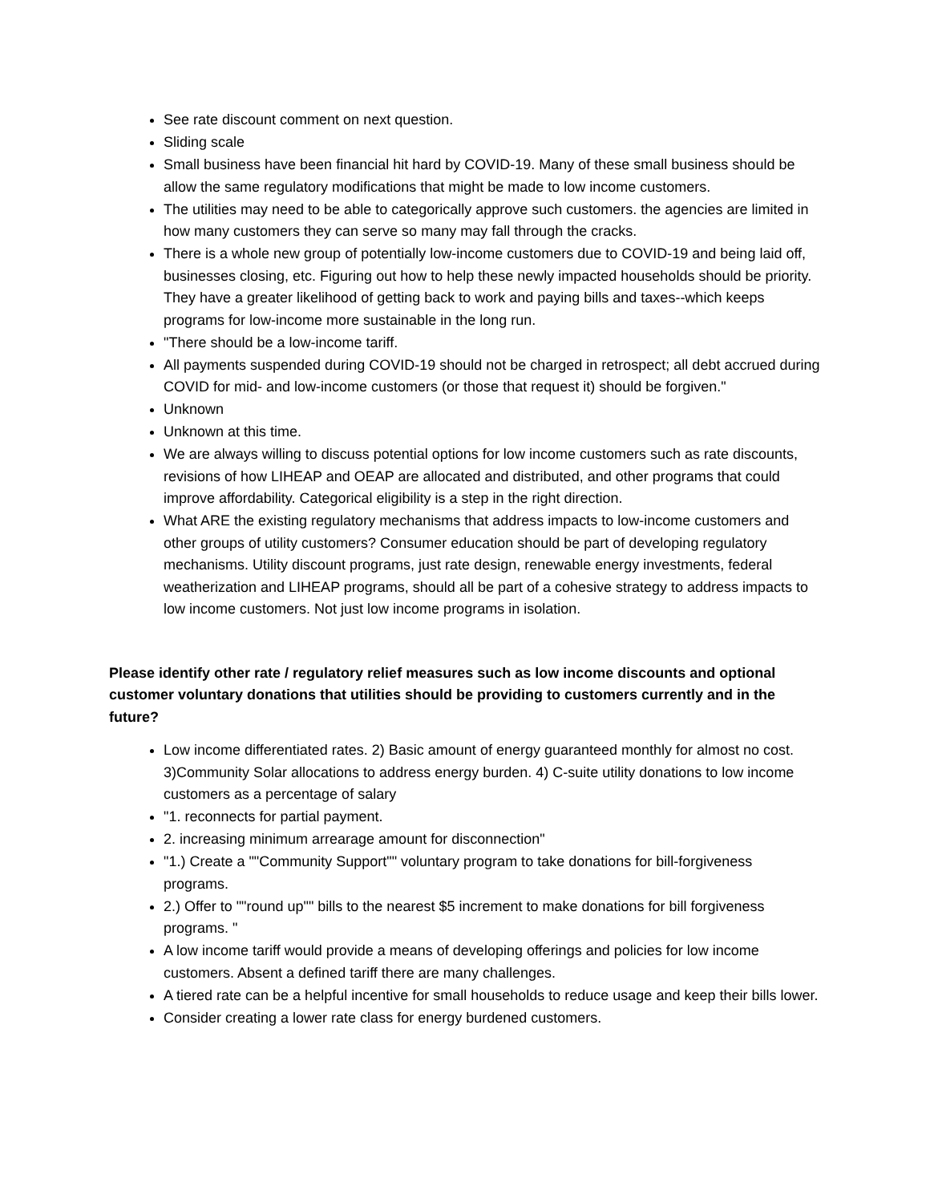See rate discount comment on next question.
Sliding scale
Small business have been financial hit hard by COVID-19. Many of these small business should be allow the same regulatory modifications that might be made to low income customers.
The utilities may need to be able to categorically approve such customers. the agencies are limited in how many customers they can serve so many may fall through the cracks.
There is a whole new group of potentially low-income customers due to COVID-19 and being laid off, businesses closing, etc. Figuring out how to help these newly impacted households should be priority. They have a greater likelihood of getting back to work and paying bills and taxes--which keeps programs for low-income more sustainable in the long run.
"There should be a low-income tariff.
All payments suspended during COVID-19 should not be charged in retrospect; all debt accrued during COVID for mid- and low-income customers (or those that request it) should be forgiven."
Unknown
Unknown at this time.
We are always willing to discuss potential options for low income customers such as rate discounts, revisions of how LIHEAP and OEAP are allocated and distributed, and other programs that could improve affordability. Categorical eligibility is a step in the right direction.
What ARE the existing regulatory mechanisms that address impacts to low-income customers and other groups of utility customers? Consumer education should be part of developing regulatory mechanisms. Utility discount programs, just rate design, renewable energy investments, federal weatherization and LIHEAP programs, should all be part of a cohesive strategy to address impacts to low income customers. Not just low income programs in isolation.
Please identify other rate / regulatory relief measures such as low income discounts and optional customer voluntary donations that utilities should be providing to customers currently and in the future?
Low income differentiated rates. 2) Basic amount of energy guaranteed monthly for almost no cost. 3)Community Solar allocations to address energy burden. 4) C-suite utility donations to low income customers as a percentage of salary
"1. reconnects for partial payment.
2. increasing minimum arrearage amount for disconnection"
"1.) Create a ""Community Support"" voluntary program to take donations for bill-forgiveness programs.
2.) Offer to ""round up"" bills to the nearest $5 increment to make donations for bill forgiveness programs. "
A low income tariff would provide a means of developing offerings and policies for low income customers. Absent a defined tariff there are many challenges.
A tiered rate can be a helpful incentive for small households to reduce usage and keep their bills lower.
Consider creating a lower rate class for energy burdened customers.